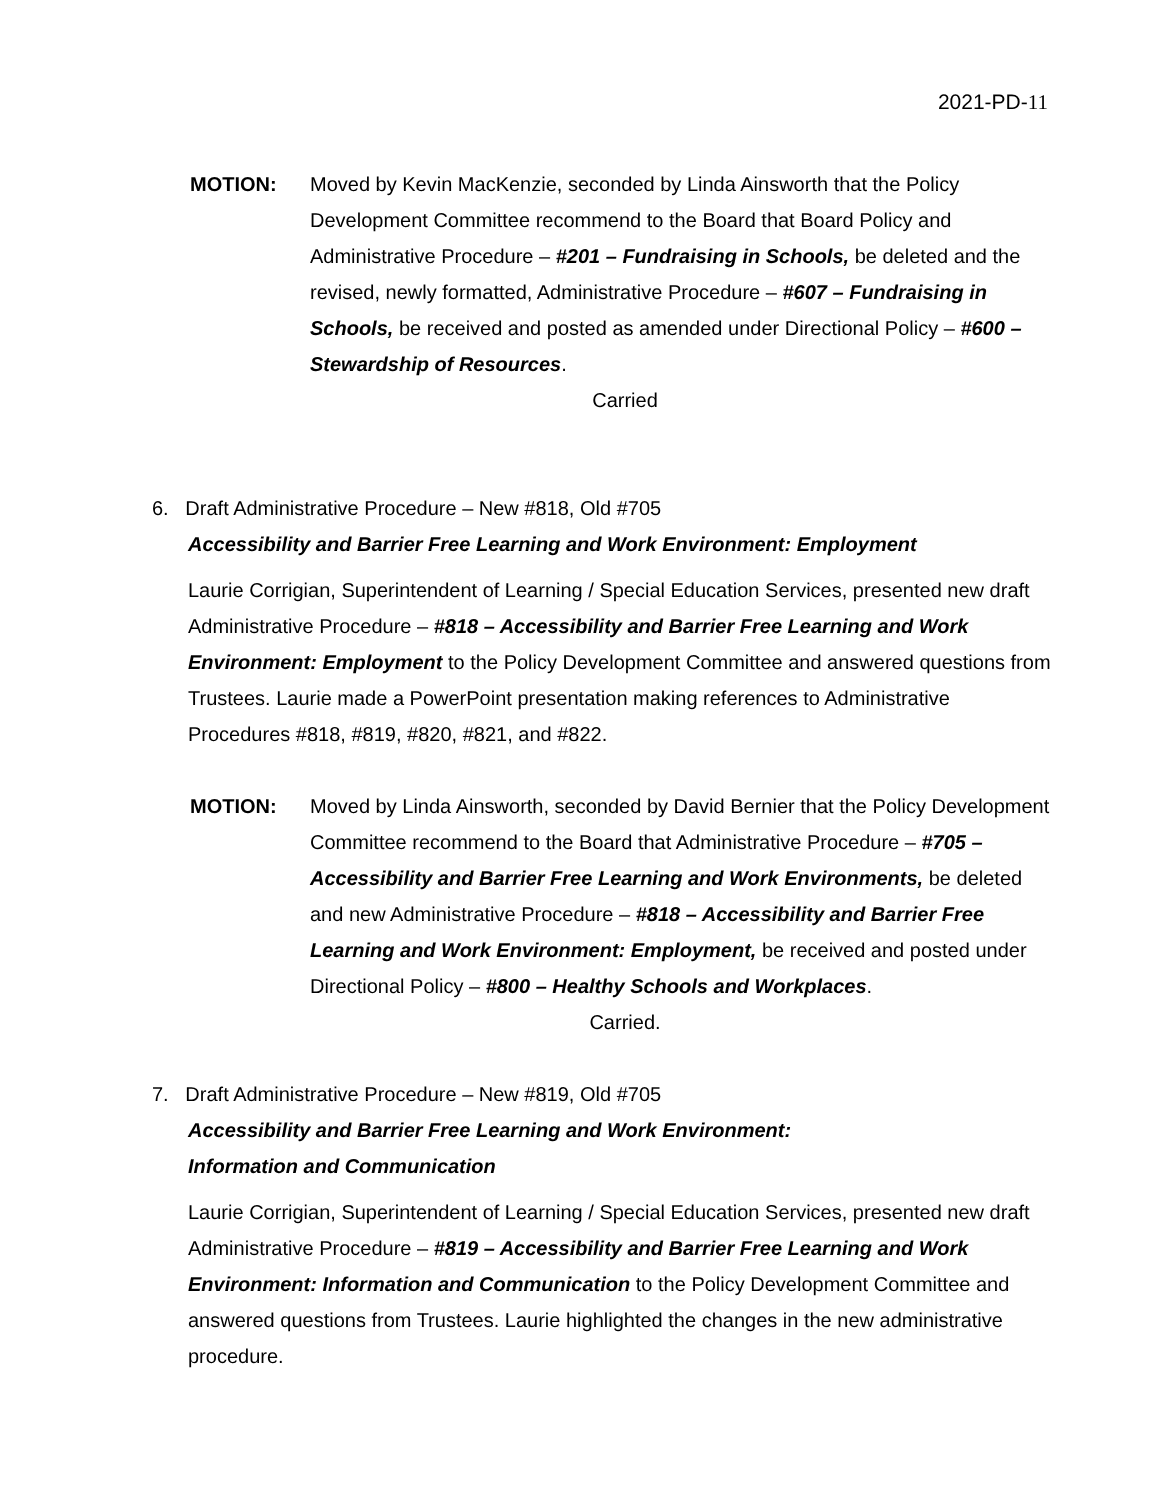2021-PD-11
MOTION: Moved by Kevin MacKenzie, seconded by Linda Ainsworth that the Policy Development Committee recommend to the Board that Board Policy and Administrative Procedure – #201 – Fundraising in Schools, be deleted and the revised, newly formatted, Administrative Procedure – #607 – Fundraising in Schools, be received and posted as amended under Directional Policy – #600 – Stewardship of Resources.
Carried
6. Draft Administrative Procedure – New #818, Old #705
Accessibility and Barrier Free Learning and Work Environment: Employment
Laurie Corrigian, Superintendent of Learning / Special Education Services, presented new draft Administrative Procedure – #818 – Accessibility and Barrier Free Learning and Work Environment: Employment to the Policy Development Committee and answered questions from Trustees. Laurie made a PowerPoint presentation making references to Administrative Procedures #818, #819, #820, #821, and #822.
MOTION: Moved by Linda Ainsworth, seconded by David Bernier that the Policy Development Committee recommend to the Board that Administrative Procedure – #705 – Accessibility and Barrier Free Learning and Work Environments, be deleted and new Administrative Procedure – #818 – Accessibility and Barrier Free Learning and Work Environment: Employment, be received and posted under Directional Policy – #800 – Healthy Schools and Workplaces.
Carried.
7. Draft Administrative Procedure – New #819, Old #705
Accessibility and Barrier Free Learning and Work Environment:
Information and Communication
Laurie Corrigian, Superintendent of Learning / Special Education Services, presented new draft Administrative Procedure – #819 – Accessibility and Barrier Free Learning and Work Environment: Information and Communication to the Policy Development Committee and answered questions from Trustees. Laurie highlighted the changes in the new administrative procedure.